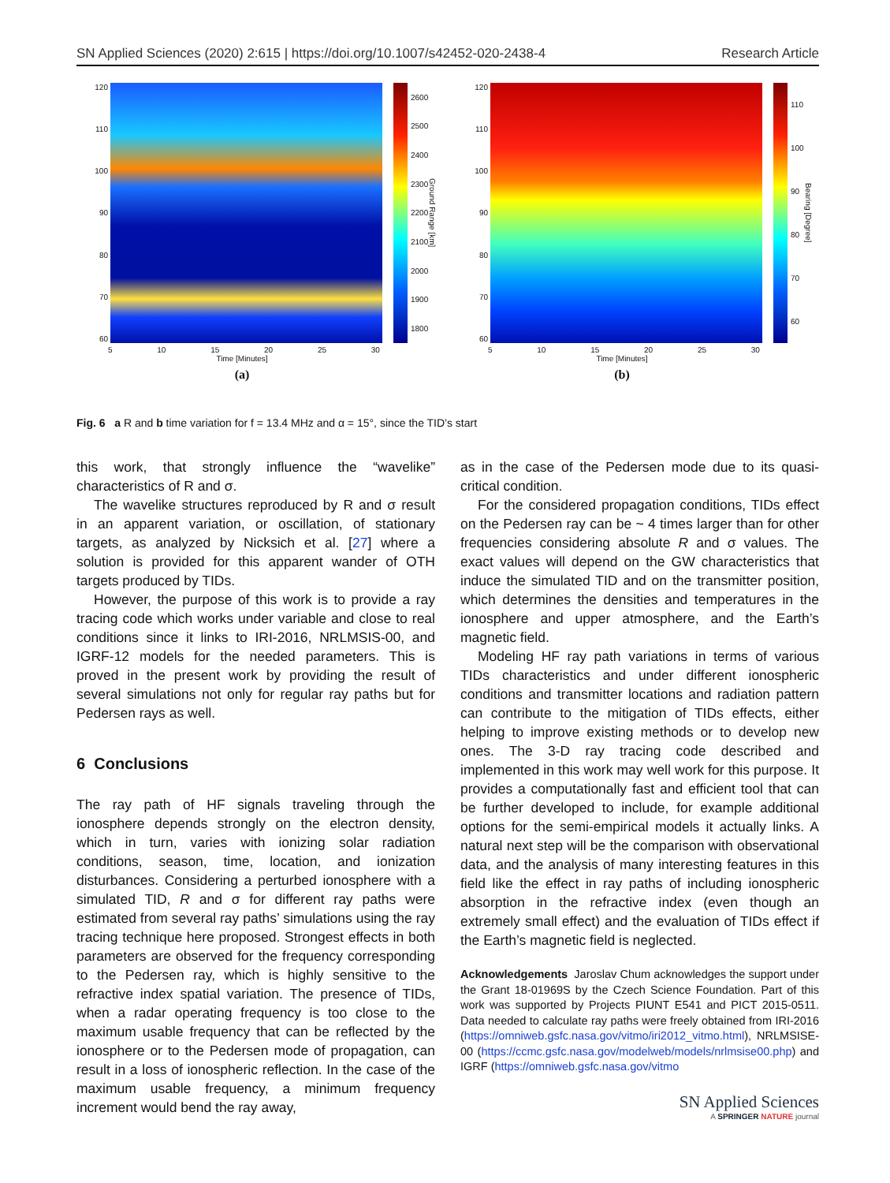SN Applied Sciences (2020) 2:615 | https://doi.org/10.1007/s42452-020-2438-4 Research Article
120
110
100
90
80
70
60
2600
2500
2400
2300
2200
2100
2000
1900
1800
Ground Range [km]
5 10 15 20 25 30
Time [Minutes]
(a)
120
110
100
90
80
70
60
110
100
90
80
70
60
Bearing [Degree]
5 10 15 20 25 30
Time [Minutes]
(b)
Fig. 6 a R and b time variation for f = 13.4 MHz and α = 15°, since the TID’s start
this work, that strongly influence the “wavelike” characteristics of R and σ.
The wavelike structures reproduced by R and σ result in an apparent variation, or oscillation, of stationary targets, as analyzed by Nicksich et al. [27] where a solution is provided for this apparent wander of OTH targets produced by TIDs.
However, the purpose of this work is to provide a ray tracing code which works under variable and close to real conditions since it links to IRI-2016, NRLMSIS-00, and IGRF-12 models for the needed parameters. This is proved in the present work by providing the result of several simulations not only for regular ray paths but for Pedersen rays as well.
6 Conclusions
The ray path of HF signals traveling through the ionosphere depends strongly on the electron density, which in turn, varies with ionizing solar radiation conditions, season, time, location, and ionization disturbances. Considering a perturbed ionosphere with a simulated TID, R and σ for different ray paths were estimated from several ray paths’ simulations using the ray tracing technique here proposed. Strongest effects in both parameters are observed for the frequency corresponding to the Pedersen ray, which is highly sensitive to the refractive index spatial variation. The presence of TIDs, when a radar operating frequency is too close to the maximum usable frequency that can be reflected by the ionosphere or to the Pedersen mode of propagation, can result in a loss of ionospheric reflection. In the case of the maximum usable frequency, a minimum frequency increment would bend the ray away,
as in the case of the Pedersen mode due to its quasi-critical condition.
For the considered propagation conditions, TIDs effect on the Pedersen ray can be ~ 4 times larger than for other frequencies considering absolute R and σ values. The exact values will depend on the GW characteristics that induce the simulated TID and on the transmitter position, which determines the densities and temperatures in the ionosphere and upper atmosphere, and the Earth’s magnetic field.
Modeling HF ray path variations in terms of various TIDs characteristics and under different ionospheric conditions and transmitter locations and radiation pattern can contribute to the mitigation of TIDs effects, either helping to improve existing methods or to develop new ones. The 3-D ray tracing code described and implemented in this work may well work for this purpose. It provides a computationally fast and efficient tool that can be further developed to include, for example additional options for the semi-empirical models it actually links. A natural next step will be the comparison with observational data, and the analysis of many interesting features in this field like the effect in ray paths of including ionospheric absorption in the refractive index (even though an extremely small effect) and the evaluation of TIDs effect if the Earth’s magnetic field is neglected.
Acknowledgements Jaroslav Chum acknowledges the support under the Grant 18-01969S by the Czech Science Foundation. Part of this work was supported by Projects PIUNT E541 and PICT 2015-0511. Data needed to calculate ray paths were freely obtained from IRI-2016 (https://omniweb.gsfc.nasa.gov/vitmo/iri2012_vitmo.html), NRLMSISE-00 (https://ccmc.gsfc.nasa.gov/modelweb/models/nrlmsise00.php) and IGRF (https://omniweb.gsfc.nasa.gov/vitmo
SN Applied Sciences
A SPRINGER NATURE journal